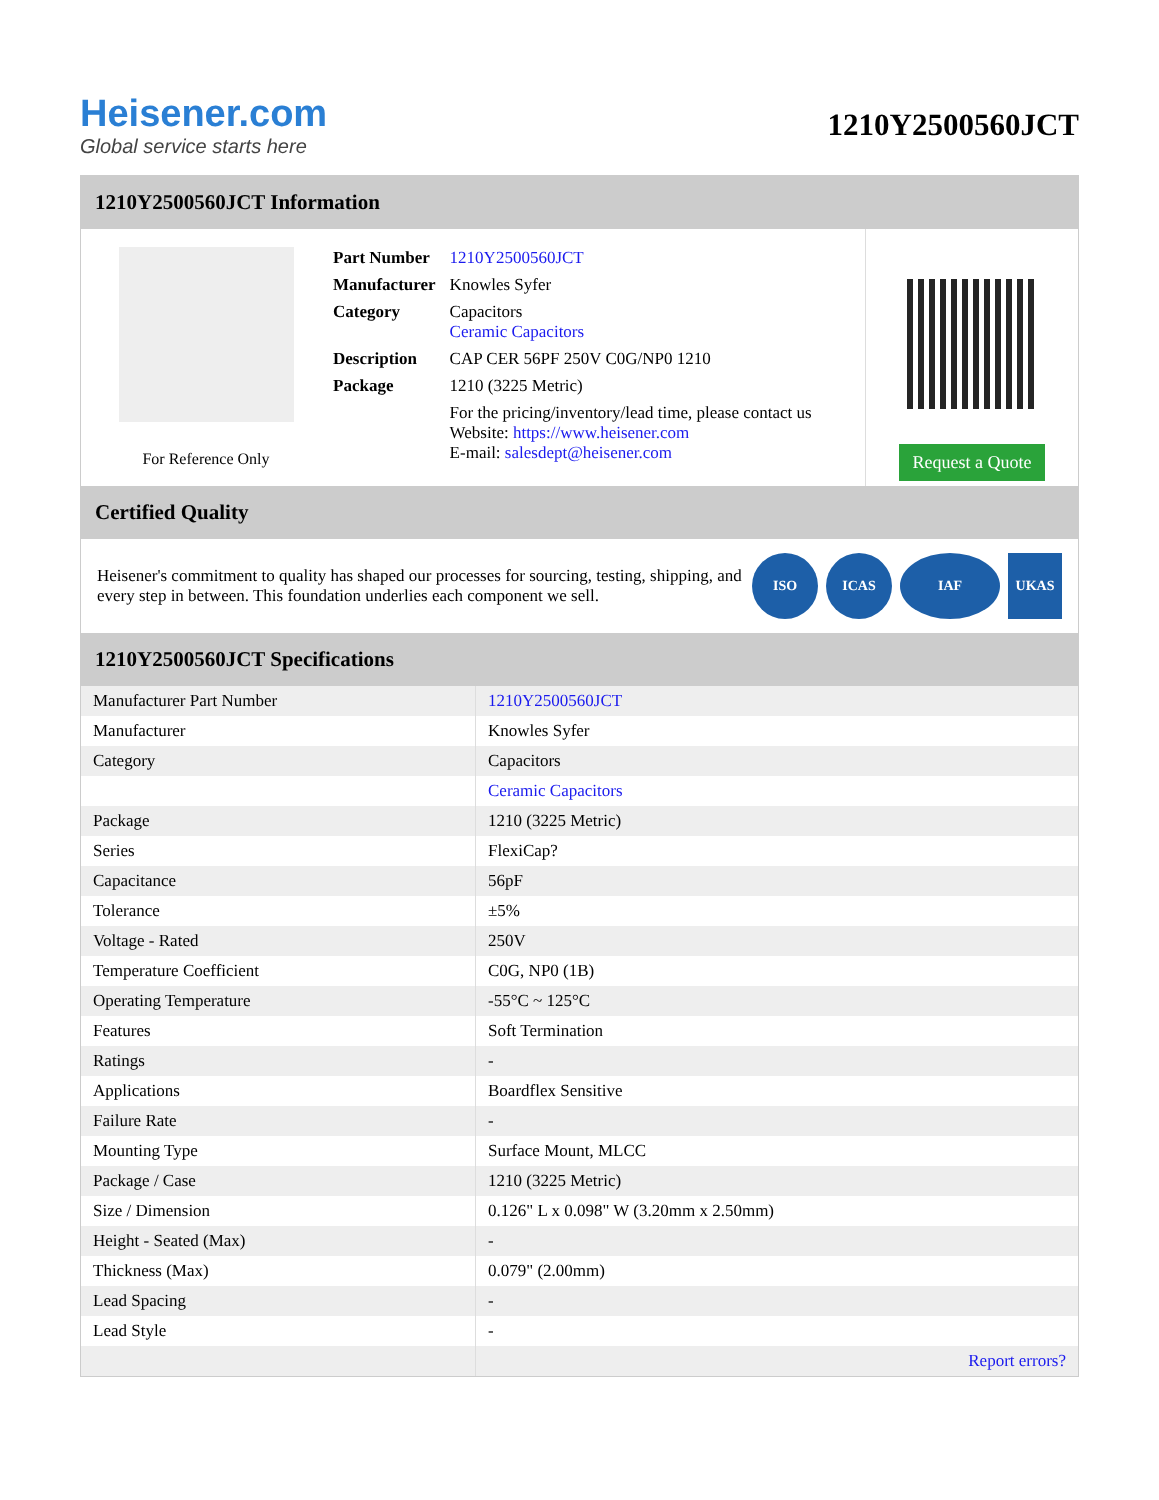Heisener.com
Global service starts here
1210Y2500560JCT
1210Y2500560JCT Information
For Reference Only
| Part Number | 1210Y2500560JCT |
| Manufacturer | Knowles Syfer |
| Category | Capacitors Ceramic Capacitors |
| Description | CAP CER 56PF 250V C0G/NP0 1210 |
| Package | 1210 (3225 Metric) |
| | For the pricing/inventory/lead time, please contact us Website: https://www.heisener.com E-mail: salesdept@heisener.com |
Request a Quote
Certified Quality
Heisener's commitment to quality has shaped our processes for sourcing, testing, shipping, and every step in between. This foundation underlies each component we sell.
ISO ICAS IAF UKAS
1210Y2500560JCT Specifications
| Manufacturer Part Number | 1210Y2500560JCT |
| Manufacturer | Knowles Syfer |
| Category | Capacitors |
| | Ceramic Capacitors |
| Package | 1210 (3225 Metric) |
| Series | FlexiCap? |
| Capacitance | 56pF |
| Tolerance | ±5% |
| Voltage - Rated | 250V |
| Temperature Coefficient | C0G, NP0 (1B) |
| Operating Temperature | -55°C ~ 125°C |
| Features | Soft Termination |
| Ratings | - |
| Applications | Boardflex Sensitive |
| Failure Rate | - |
| Mounting Type | Surface Mount, MLCC |
| Package / Case | 1210 (3225 Metric) |
| Size / Dimension | 0.126" L x 0.098" W (3.20mm x 2.50mm) |
| Height - Seated (Max) | - |
| Thickness (Max) | 0.079" (2.00mm) |
| Lead Spacing | - |
| Lead Style | - |
| | Report errors? |